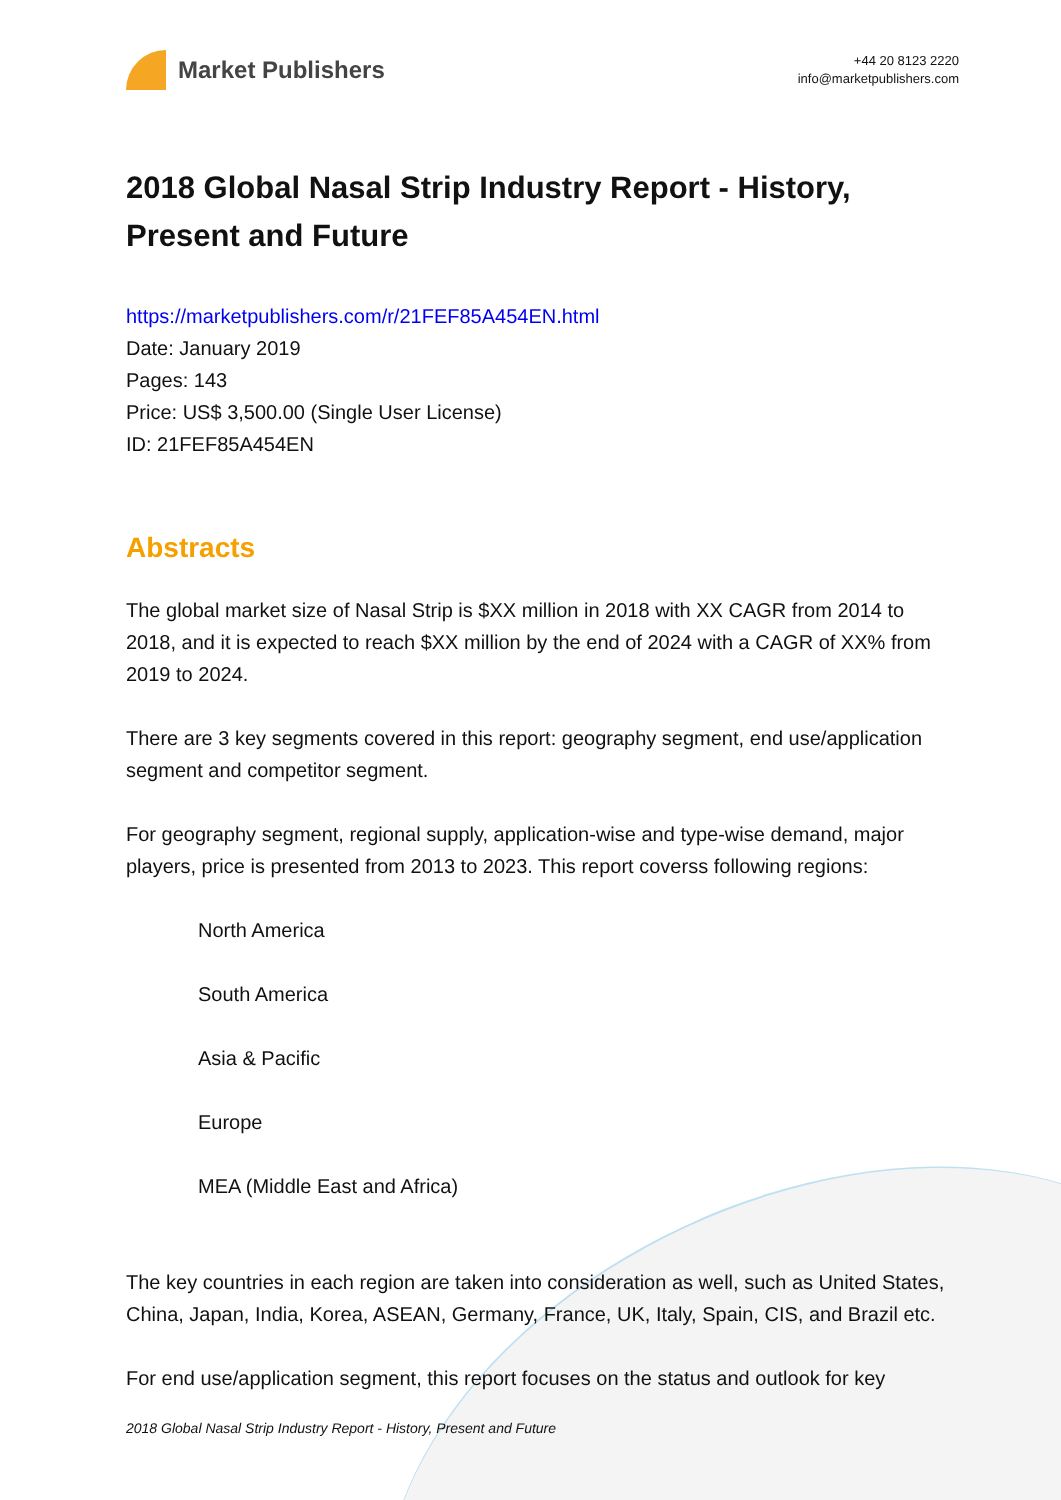Market Publishers
+44 20 8123 2220
info@marketpublishers.com
2018 Global Nasal Strip Industry Report - History, Present and Future
https://marketpublishers.com/r/21FEF85A454EN.html
Date: January 2019
Pages: 143
Price: US$ 3,500.00 (Single User License)
ID: 21FEF85A454EN
Abstracts
The global market size of Nasal Strip is $XX million in 2018 with XX CAGR from 2014 to 2018, and it is expected to reach $XX million by the end of 2024 with a CAGR of XX% from 2019 to 2024.
There are 3 key segments covered in this report: geography segment, end use/application segment and competitor segment.
For geography segment, regional supply, application-wise and type-wise demand, major players, price is presented from 2013 to 2023. This report coverss following regions:
North America
South America
Asia & Pacific
Europe
MEA (Middle East and Africa)
The key countries in each region are taken into consideration as well, such as United States, China, Japan, India, Korea, ASEAN, Germany, France, UK, Italy, Spain, CIS, and Brazil etc.
For end use/application segment, this report focuses on the status and outlook for key
2018 Global Nasal Strip Industry Report - History, Present and Future